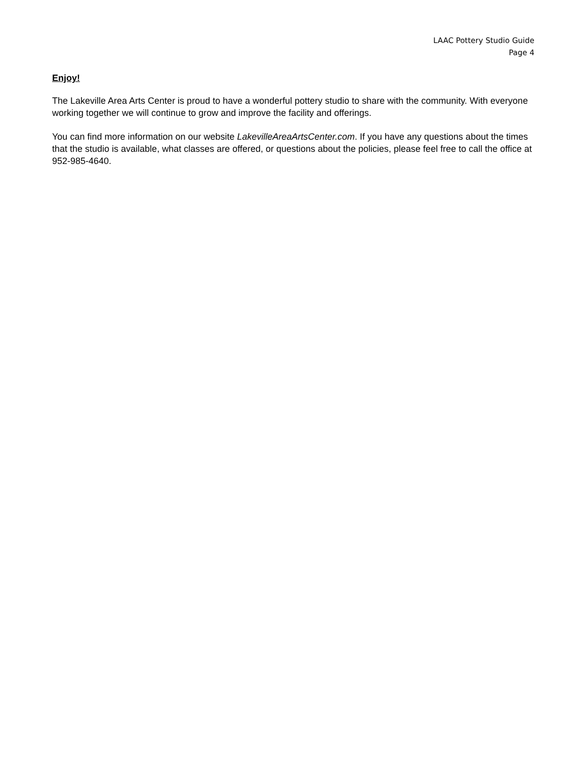LAAC Pottery Studio Guide
Page 4
Enjoy!
The Lakeville Area Arts Center is proud to have a wonderful pottery studio to share with the community. With everyone working together we will continue to grow and improve the facility and offerings.
You can find more information on our website LakevilleAreaArtsCenter.com. If you have any questions about the times that the studio is available, what classes are offered, or questions about the policies, please feel free to call the office at 952-985-4640.